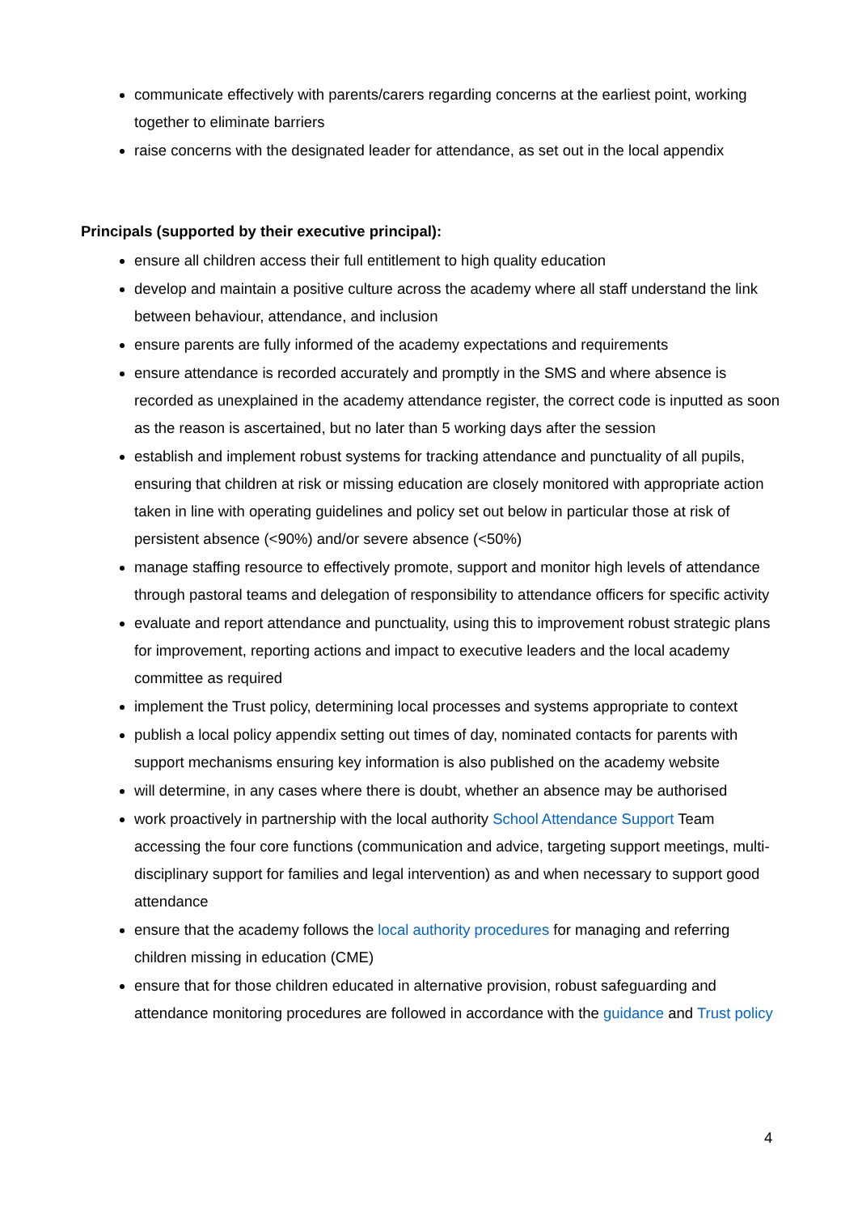communicate effectively with parents/carers regarding concerns at the earliest point, working together to eliminate barriers
raise concerns with the designated leader for attendance, as set out in the local appendix
Principals (supported by their executive principal):
ensure all children access their full entitlement to high quality education
develop and maintain a positive culture across the academy where all staff understand the link between behaviour, attendance, and inclusion
ensure parents are fully informed of the academy expectations and requirements
ensure attendance is recorded accurately and promptly in the SMS and where absence is recorded as unexplained in the academy attendance register, the correct code is inputted as soon as the reason is ascertained, but no later than 5 working days after the session
establish and implement robust systems for tracking attendance and punctuality of all pupils, ensuring that children at risk or missing education are closely monitored with appropriate action taken in line with operating guidelines and policy set out below in particular those at risk of persistent absence (<90%) and/or severe absence (<50%)
manage staffing resource to effectively promote, support and monitor high levels of attendance through pastoral teams and delegation of responsibility to attendance officers for specific activity
evaluate and report attendance and punctuality, using this to improvement robust strategic plans for improvement, reporting actions and impact to executive leaders and the local academy committee as required
implement the Trust policy, determining local processes and systems appropriate to context
publish a local policy appendix setting out times of day, nominated contacts for parents with support mechanisms ensuring key information is also published on the academy website
will determine, in any cases where there is doubt, whether an absence may be authorised
work proactively in partnership with the local authority School Attendance Support Team accessing the four core functions (communication and advice, targeting support meetings, multi-disciplinary support for families and legal intervention) as and when necessary to support good attendance
ensure that the academy follows the local authority procedures for managing and referring children missing in education (CME)
ensure that for those children educated in alternative provision, robust safeguarding and attendance monitoring procedures are followed in accordance with the guidance and Trust policy
4